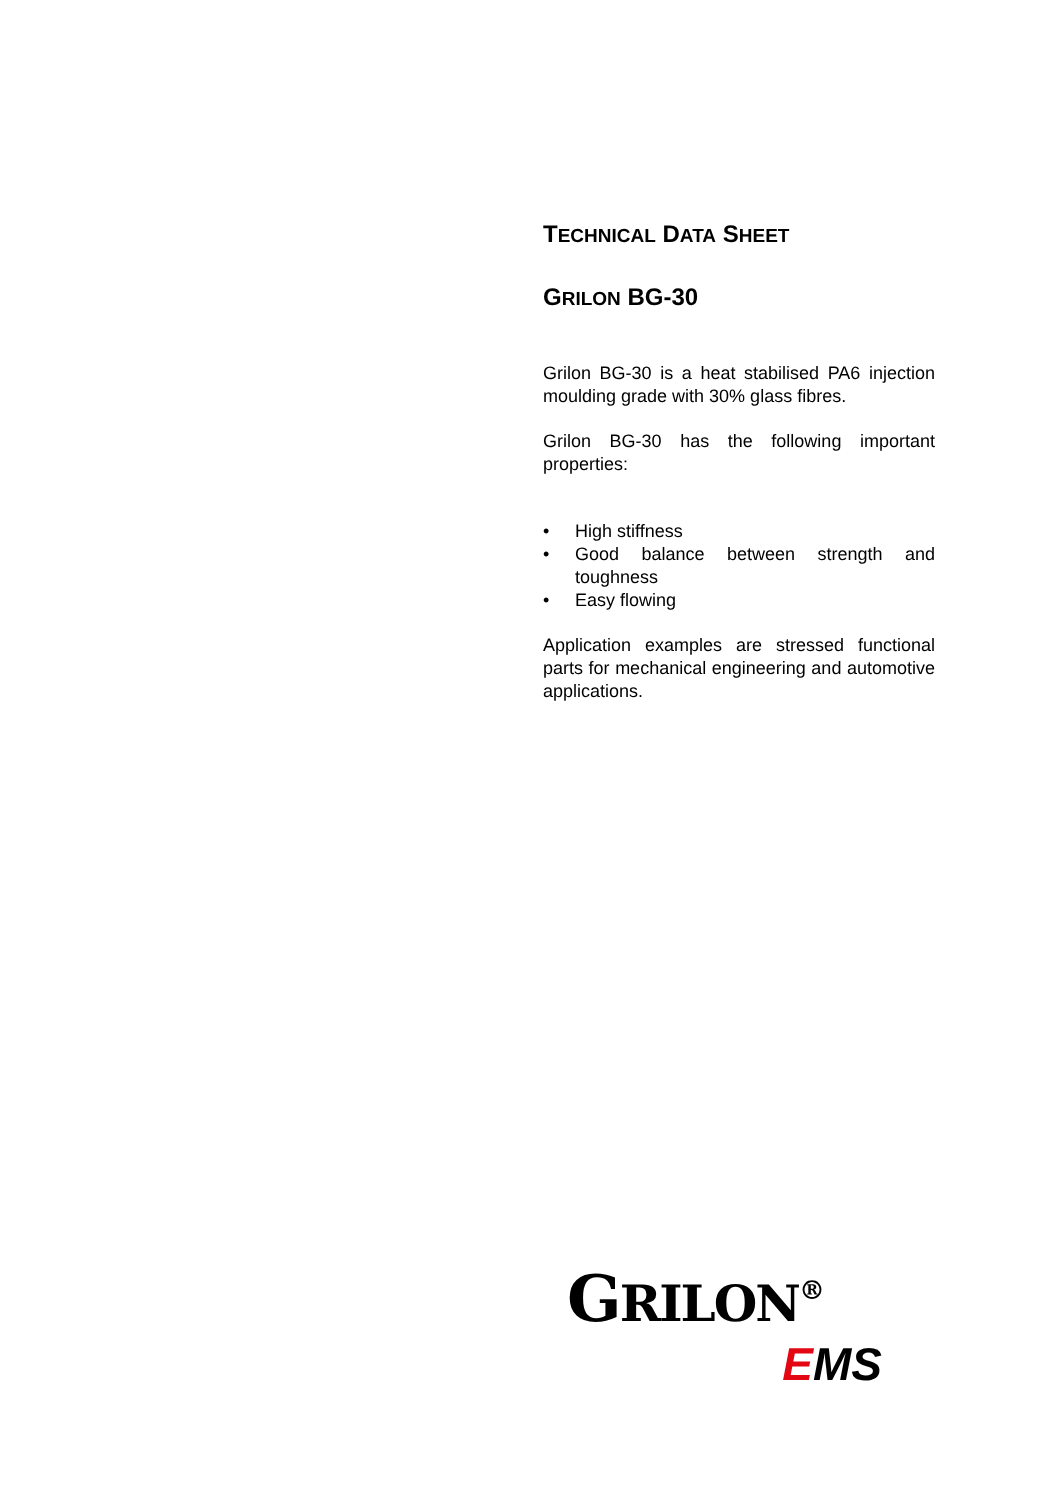TECHNICAL DATA SHEET
GRILON BG-30
Grilon BG-30 is a heat stabilised PA6 injection moulding grade with 30% glass fibres.
Grilon BG-30 has the following important properties:
• High stiffness
• Good balance between strength and toughness
• Easy flowing
Application examples are stressed functional parts for mechanical engineering and automotive applications.
GRILON<sup>®</sup>
EMS